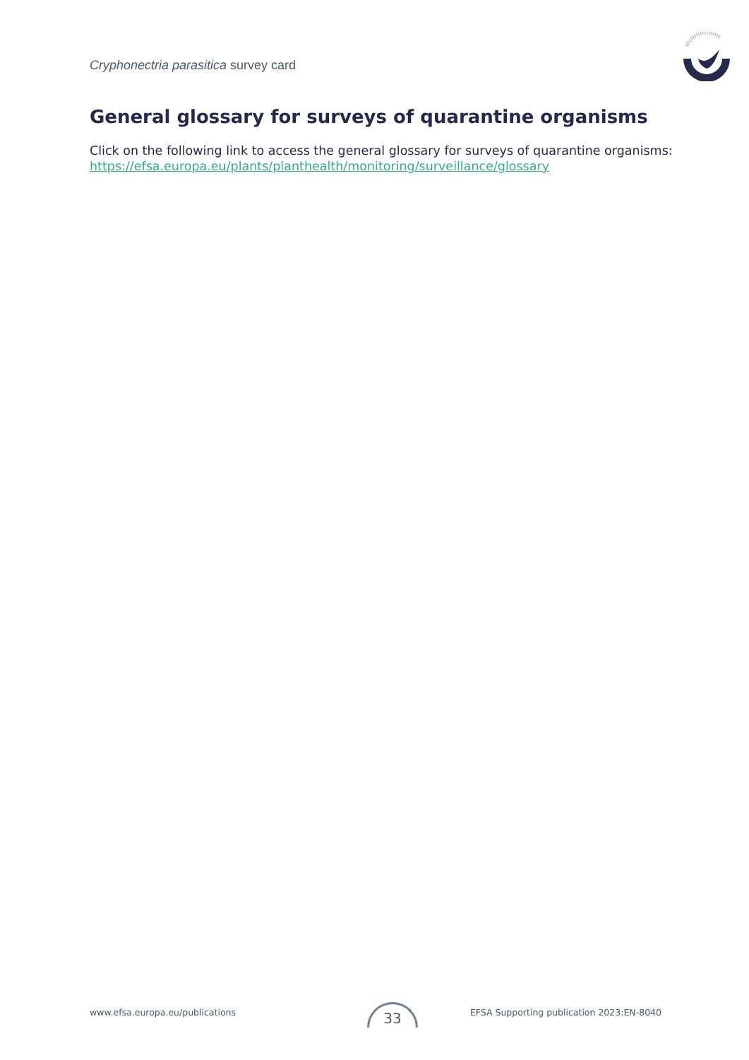Cryphonectria parasitica survey card
General glossary for surveys of quarantine organisms
Click on the following link to access the general glossary for surveys of quarantine organisms: https://efsa.europa.eu/plants/planthealth/monitoring/surveillance/glossary
www.efsa.europa.eu/publications EFSA Supporting publication 2023:EN-8040 33